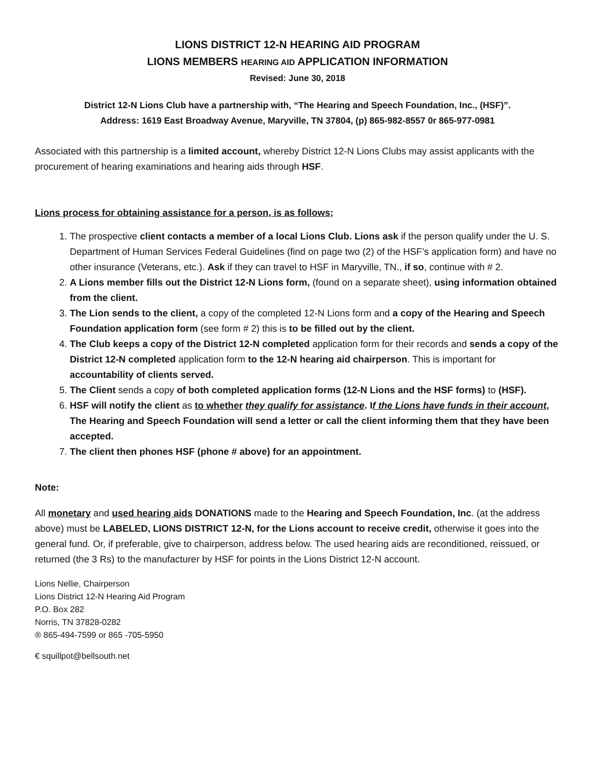LIONS DISTRICT 12-N HEARING AID PROGRAM
LIONS MEMBERS HEARING AID APPLICATION INFORMATION
Revised: June 30, 2018
District 12-N Lions Club have a partnership with, “The Hearing and Speech Foundation, Inc., (HSF)”.
Address: 1619 East Broadway Avenue, Maryville, TN 37804, (p) 865-982-8557 0r 865-977-0981
Associated with this partnership is a limited account, whereby District 12-N Lions Clubs may assist applicants with the procurement of hearing examinations and hearing aids through HSF.
Lions process for obtaining assistance for a person, is as follows;
1. The prospective client contacts a member of a local Lions Club. Lions ask if the person qualify under the U. S. Department of Human Services Federal Guidelines (find on page two (2) of the HSF’s application form) and have no other insurance (Veterans, etc.). Ask if they can travel to HSF in Maryville, TN., if so, continue with # 2.
2. A Lions member fills out the District 12-N Lions form, (found on a separate sheet), using information obtained from the client.
3. The Lion sends to the client, a copy of the completed 12-N Lions form and a copy of the Hearing and Speech Foundation application form (see form # 2) this is to be filled out by the client.
4. The Club keeps a copy of the District 12-N completed application form for their records and sends a copy of the District 12-N completed application form to the 12-N hearing aid chairperson. This is important for accountability of clients served.
5. The Client sends a copy of both completed application forms (12-N Lions and the HSF forms) to (HSF).
6. HSF will notify the client as to whether they qualify for assistance. If the Lions have funds in their account, The Hearing and Speech Foundation will send a letter or call the client informing them that they have been accepted.
7. The client then phones HSF (phone # above) for an appointment.
Note:
All monetary and used hearing aids DONATIONS made to the Hearing and Speech Foundation, Inc. (at the address above) must be LABELED, LIONS DISTRICT 12-N, for the Lions account to receive credit, otherwise it goes into the general fund. Or, if preferable, give to chairperson, address below. The used hearing aids are reconditioned, reissued, or returned (the 3 Rs) to the manufacturer by HSF for points in the Lions District 12-N account.
Lions Nellie, Chairperson
Lions District 12-N Hearing Aid Program
P.O. Box 282
Norris, TN 37828-0282
® 865-494-7599 or 865 -705-5950
€ squillpot@bellsouth.net